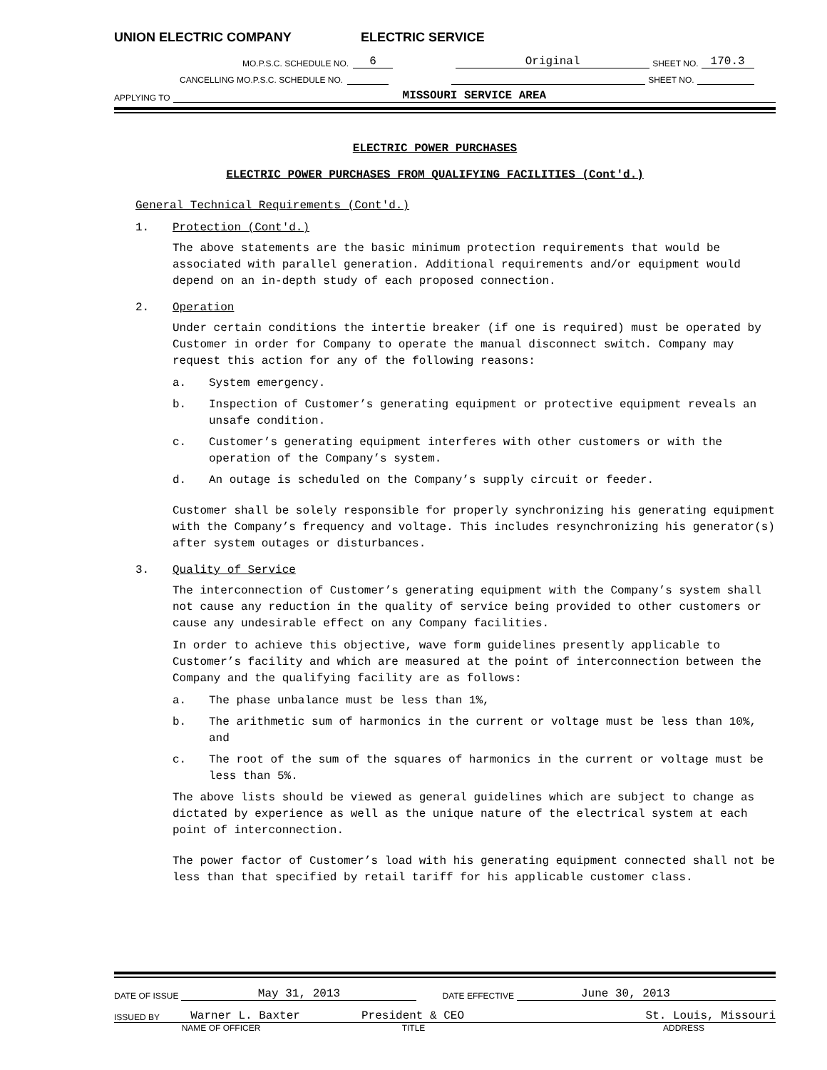UNION ELECTRIC COMPANY ELECTRIC SERVICE
MO.P.S.C. SCHEDULE NO. 6 Original SHEET NO. 170.3
CANCELLING MO.P.S.C. SCHEDULE NO. SHEET NO.
APPLYING TO MISSOURI SERVICE AREA
ELECTRIC POWER PURCHASES
ELECTRIC POWER PURCHASES FROM QUALIFYING FACILITIES (Cont'd.)
General Technical Requirements (Cont'd.)
1. Protection (Cont'd.)
The above statements are the basic minimum protection requirements that would be associated with parallel generation. Additional requirements and/or equipment would depend on an in-depth study of each proposed connection.
2. Operation
Under certain conditions the intertie breaker (if one is required) must be operated by Customer in order for Company to operate the manual disconnect switch. Company may request this action for any of the following reasons:
a. System emergency.
b. Inspection of Customer’s generating equipment or protective equipment reveals an unsafe condition.
c. Customer’s generating equipment interferes with other customers or with the operation of the Company’s system.
d. An outage is scheduled on the Company’s supply circuit or feeder.
Customer shall be solely responsible for properly synchronizing his generating equipment with the Company’s frequency and voltage. This includes resynchronizing his generator(s) after system outages or disturbances.
3. Quality of Service
The interconnection of Customer’s generating equipment with the Company’s system shall not cause any reduction in the quality of service being provided to other customers or cause any undesirable effect on any Company facilities.
In order to achieve this objective, wave form guidelines presently applicable to Customer’s facility and which are measured at the point of interconnection between the Company and the qualifying facility are as follows:
a. The phase unbalance must be less than 1%,
b. The arithmetic sum of harmonics in the current or voltage must be less than 10%, and
c. The root of the sum of the squares of harmonics in the current or voltage must be less than 5%.
The above lists should be viewed as general guidelines which are subject to change as dictated by experience as well as the unique nature of the electrical system at each point of interconnection.
The power factor of Customer’s load with his generating equipment connected shall not be less than that specified by retail tariff for his applicable customer class.
DATE OF ISSUE May 31, 2013 DATE EFFECTIVE June 30, 2013
ISSUED BY Warner L. Baxter President & CEO St. Louis, Missouri
NAME OF OFFICER TITLE ADDRESS